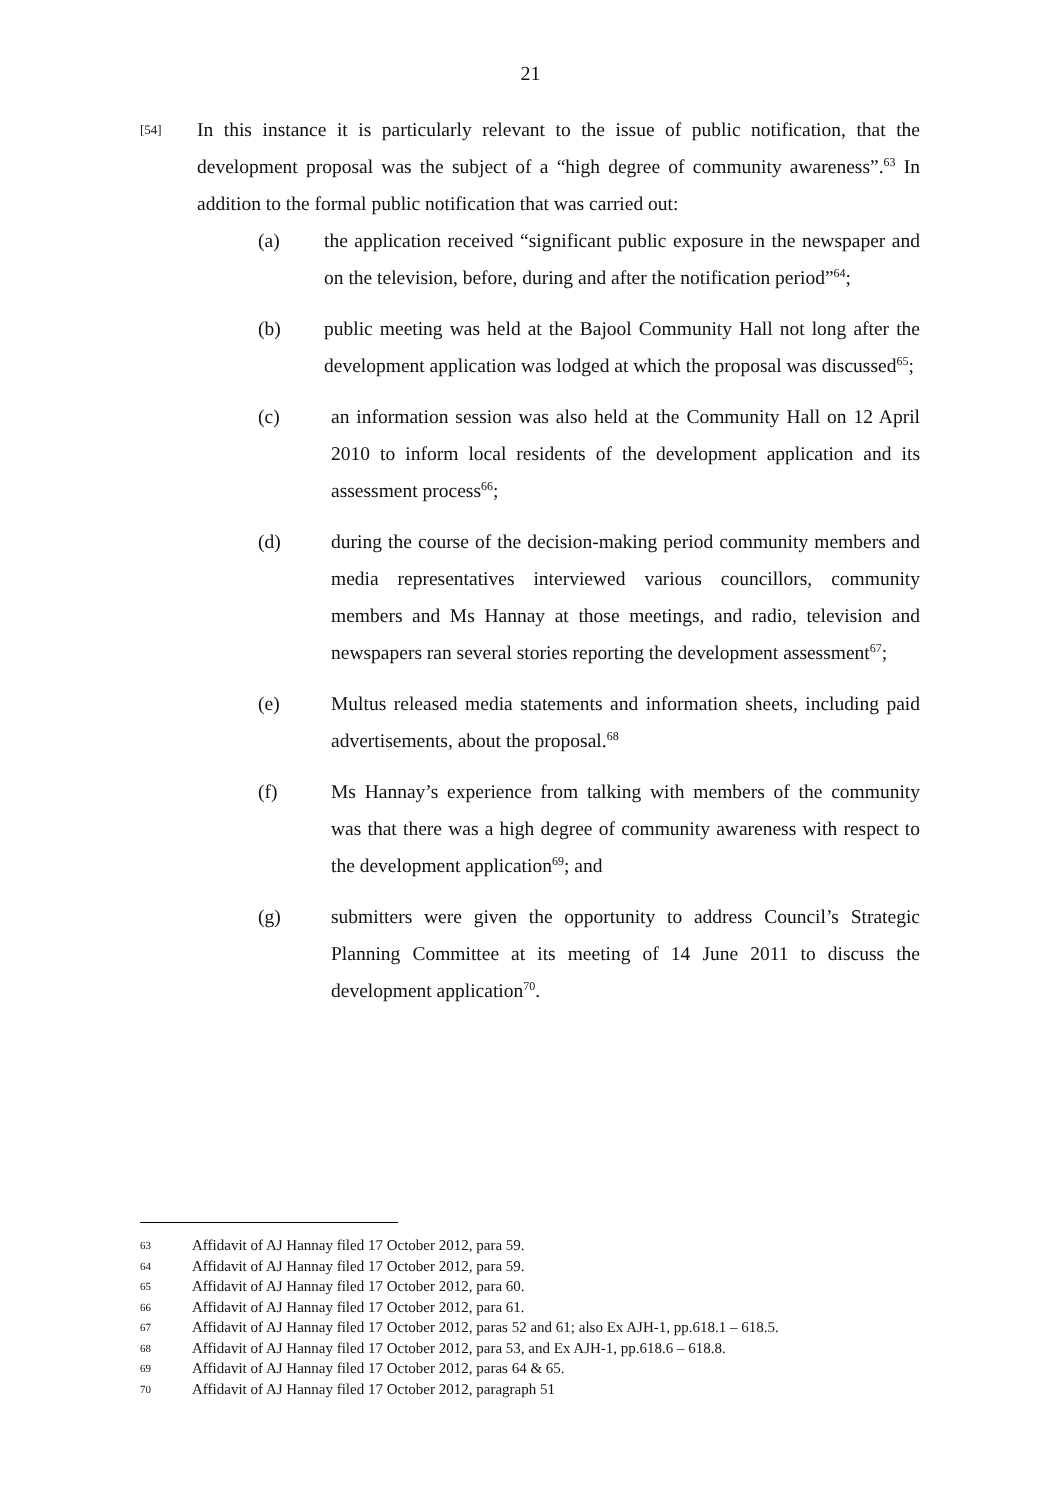21
[54]
In this instance it is particularly relevant to the issue of public notification, that the development proposal was the subject of a “high degree of community awareness”.<sup>63</sup> In addition to the formal public notification that was carried out:
(a) the application received “significant public exposure in the newspaper and on the television, before, during and after the notification period”<sup>64</sup>;
(b) public meeting was held at the Bajool Community Hall not long after the development application was lodged at which the proposal was discussed<sup>65</sup>;
(c) an information session was also held at the Community Hall on 12 April 2010 to inform local residents of the development application and its assessment process<sup>66</sup>;
(d) during the course of the decision-making period community members and media representatives interviewed various councillors, community members and Ms Hannay at those meetings, and radio, television and newspapers ran several stories reporting the development assessment<sup>67</sup>;
(e) Multus released media statements and information sheets, including paid advertisements, about the proposal.<sup>68</sup>
(f) Ms Hannay’s experience from talking with members of the community was that there was a high degree of community awareness with respect to the development application<sup>69</sup>; and
(g) submitters were given the opportunity to address Council’s Strategic Planning Committee at its meeting of 14 June 2011 to discuss the development application<sup>70</sup>.
63 Affidavit of AJ Hannay filed 17 October 2012, para 59.
64 Affidavit of AJ Hannay filed 17 October 2012, para 59.
65 Affidavit of AJ Hannay filed 17 October 2012, para 60.
66 Affidavit of AJ Hannay filed 17 October 2012, para 61.
67 Affidavit of AJ Hannay filed 17 October 2012, paras 52 and 61; also Ex AJH-1, pp.618.1 – 618.5.
68 Affidavit of AJ Hannay filed 17 October 2012, para 53, and Ex AJH-1, pp.618.6 – 618.8.
69 Affidavit of AJ Hannay filed 17 October 2012, paras 64 & 65.
70 Affidavit of AJ Hannay filed 17 October 2012, paragraph 51